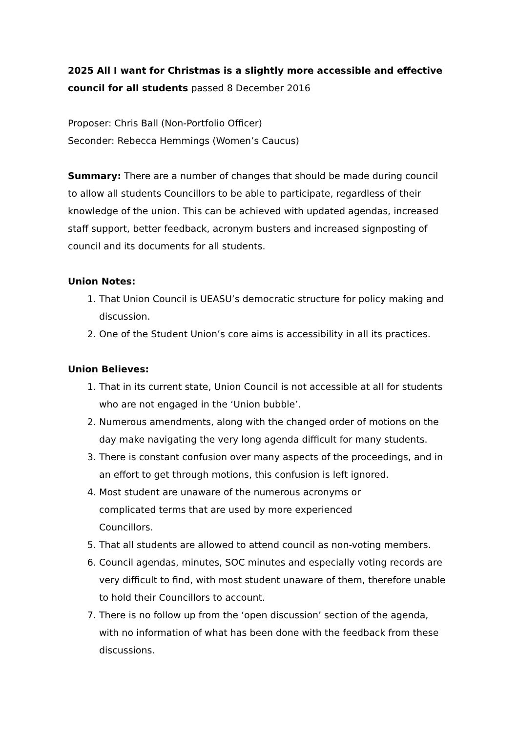2025 All I want for Christmas is a slightly more accessible and effective council for all students passed 8 December 2016
Proposer: Chris Ball (Non-Portfolio Officer)
Seconder: Rebecca Hemmings (Women’s Caucus)
Summary: There are a number of changes that should be made during council to allow all students Councillors to be able to participate, regardless of their knowledge of the union. This can be achieved with updated agendas, increased staff support, better feedback, acronym busters and increased signposting of council and its documents for all students.
Union Notes:
1. That Union Council is UEASU’s democratic structure for policy making and discussion.
2. One of the Student Union’s core aims is accessibility in all its practices.
Union Believes:
1. That in its current state, Union Council is not accessible at all for students who are not engaged in the ‘Union bubble’.
2. Numerous amendments, along with the changed order of motions on the day make navigating the very long agenda difficult for many students.
3. There is constant confusion over many aspects of the proceedings, and in an effort to get through motions, this confusion is left ignored.
4. Most student are unaware of the numerous acronyms or
complicated terms that are used by more experienced
Councillors.
5. That all students are allowed to attend council as non-voting members.
6. Council agendas, minutes, SOC minutes and especially voting records are very difficult to find, with most student unaware of them, therefore unable to hold their Councillors to account.
7. There is no follow up from the ‘open discussion’ section of the agenda, with no information of what has been done with the feedback from these discussions.